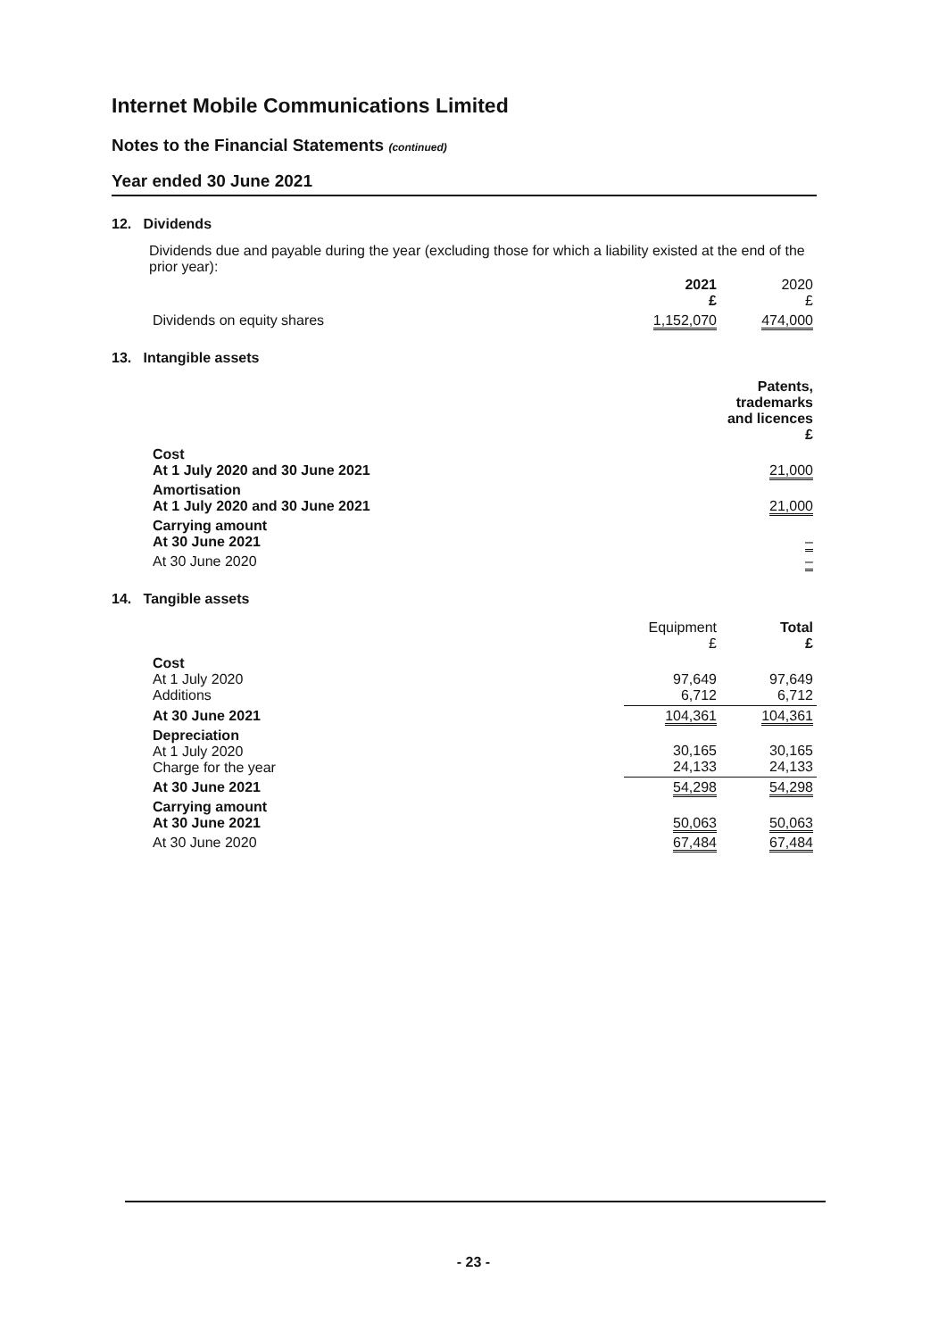Internet Mobile Communications Limited
Notes to the Financial Statements (continued)
Year ended 30 June 2021
12. Dividends
Dividends due and payable during the year (excluding those for which a liability existed at the end of the prior year):
| | 2021 £ | 2020 £ |
| --- | --- | --- |
| Dividends on equity shares | 1,152,070 | 474,000 |
13. Intangible assets
| | Patents, trademarks and licences £ |
| --- | --- |
| Cost At 1 July 2020 and 30 June 2021 | 21,000 |
| Amortisation At 1 July 2020 and 30 June 2021 | 21,000 |
| Carrying amount At 30 June 2021 | – |
| At 30 June 2020 | – |
14. Tangible assets
| | Equipment £ | Total £ |
| --- | --- | --- |
| Cost At 1 July 2020 Additions | 97,649 6,712 | 97,649 6,712 |
| At 30 June 2021 | 104,361 | 104,361 |
| Depreciation At 1 July 2020 Charge for the year | 30,165 24,133 | 30,165 24,133 |
| At 30 June 2021 | 54,298 | 54,298 |
| Carrying amount At 30 June 2021 | 50,063 | 50,063 |
| At 30 June 2020 | 67,484 | 67,484 |
- 23 -